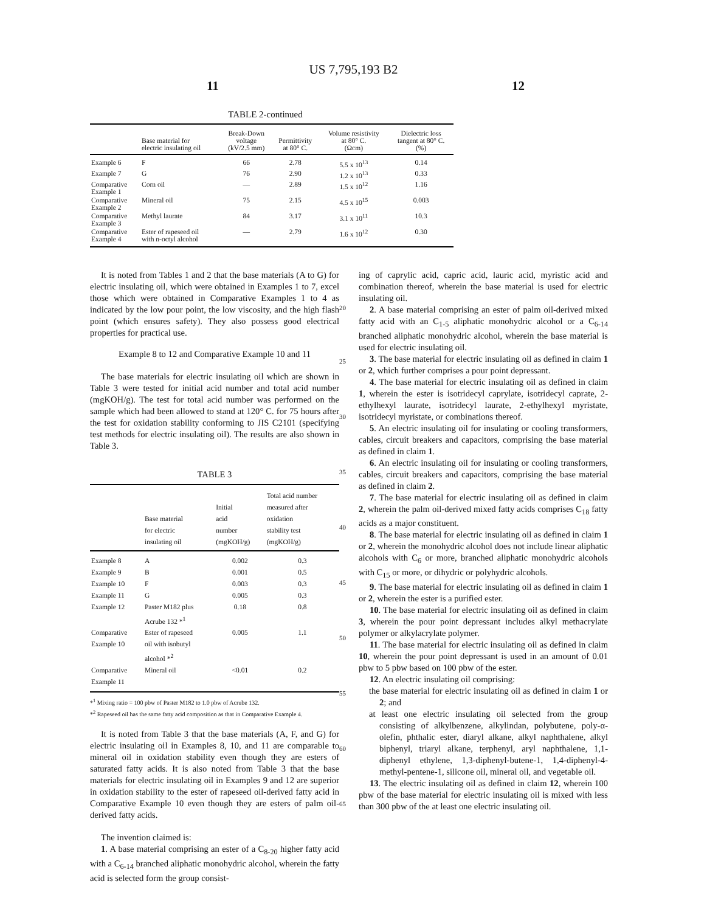US 7,795,193 B2
11 12
TABLE 2-continued
| | Base material for electric insulating oil | Break-Down voltage (kV/2.5 mm) | Permittivity at 80° C. | Volume resistivity at 80° C. (Ωcm) | Dielectric loss tangent at 80° C. (%) |
| --- | --- | --- | --- | --- | --- |
| Example 6 | F | 66 | 2.78 | 5.5 x 10<sup>13</sup> | 0.14 |
| Example 7 | G | 76 | 2.90 | 1.2 x 10<sup>13</sup> | 0.33 |
| Comparative Example 1 | Corn oil | — | 2.89 | 1.5 x 10<sup>12</sup> | 1.16 |
| Comparative Example 2 | Mineral oil | 75 | 2.15 | 4.5 x 10<sup>15</sup> | 0.003 |
| Comparative Example 3 | Methyl laurate | 84 | 3.17 | 3.1 x 10<sup>11</sup> | 10.3 |
| Comparative Example 4 | Ester of rapeseed oil with n-octyl alcohol | — | 2.79 | 1.6 x 10<sup>12</sup> | 0.30 |
It is noted from Tables 1 and 2 that the base materials (A to G) for electric insulating oil, which were obtained in Examples 1 to 7, excel those which were obtained in Comparative Examples 1 to 4 as indicated by the low pour point, the low viscosity, and the high flash point (which ensures safety). They also possess good electrical properties for practical use.
Example 8 to 12 and Comparative Example 10 and 11
The base materials for electric insulating oil which are shown in Table 3 were tested for initial acid number and total acid number (mgKOH/g). The test for total acid number was performed on the sample which had been allowed to stand at 120° C. for 75 hours after the test for oxidation stability conforming to JIS C2101 (specifying test methods for electric insulating oil). The results are also shown in Table 3.
TABLE 3
| | Base material for electric insulating oil | Initial acid number (mgKOH/g) | Total acid number measured after oxidation stability test (mgKOH/g) |
| --- | --- | --- | --- |
| Example 8 | A | 0.002 | 0.3 |
| Example 9 | B | 0.001 | 0.5 |
| Example 10 | F | 0.003 | 0.3 |
| Example 11 | G | 0.005 | 0.3 |
| Example 12 | Paster M182 plus Acrube 132 *<sup>1</sup> | 0.18 | 0.8 |
| Comparative Example 10 | Ester of rapeseed oil with isobutyl alcohol *<sup>2</sup> | 0.005 | 1.1 |
| Comparative Example 11 | Mineral oil | <0.01 | 0.2 |
*<sup>1</sup> Mixing ratio = 100 pbw of Paster M182 to 1.0 pbw of Acrube 132.
*<sup>2</sup> Rapeseed oil has the same fatty acid composition as that in Comparative Example 4.
It is noted from Table 3 that the base materials (A, F, and G) for electric insulating oil in Examples 8, 10, and 11 are comparable to mineral oil in oxidation stability even though they are esters of saturated fatty acids. It is also noted from Table 3 that the base materials for electric insulating oil in Examples 9 and 12 are superior in oxidation stability to the ester of rapeseed oil-derived fatty acid in Comparative Example 10 even though they are esters of palm oil-derived fatty acids.
The invention claimed is:
1. A base material comprising an ester of a C<sub>8-20</sub> higher fatty acid with a C<sub>6-14</sub> branched aliphatic monohydric alcohol, wherein the fatty acid is selected form the group consist-
20
25
30
35
40
45
50
55
60
65
ing of caprylic acid, capric acid, lauric acid, myristic acid and combination thereof, wherein the base material is used for electric insulating oil.
2. A base material comprising an ester of palm oil-derived mixed fatty acid with an C<sub>1-5</sub> aliphatic monohydric alcohol or a C<sub>6-14</sub> branched aliphatic monohydric alcohol, wherein the base material is used for electric insulating oil.
3. The base material for electric insulating oil as defined in claim 1 or 2, which further comprises a pour point depressant.
4. The base material for electric insulating oil as defined in claim 1, wherein the ester is isotridecyl caprylate, isotridecyl caprate, 2-ethylhexyl laurate, isotridecyl laurate, 2-ethylhexyl myristate, isotridecyl myristate, or combinations thereof.
5. An electric insulating oil for insulating or cooling transformers, cables, circuit breakers and capacitors, comprising the base material as defined in claim 1.
6. An electric insulating oil for insulating or cooling transformers, cables, circuit breakers and capacitors, comprising the base material as defined in claim 2.
7. The base material for electric insulating oil as defined in claim 2, wherein the palm oil-derived mixed fatty acids comprises C<sub>18</sub> fatty acids as a major constituent.
8. The base material for electric insulating oil as defined in claim 1 or 2, wherein the monohydric alcohol does not include linear aliphatic alcohols with C<sub>6</sub> or more, branched aliphatic monohydric alcohols with C<sub>15</sub> or more, or dihydric or polyhydric alcohols.
9. The base material for electric insulating oil as defined in claim 1 or 2, wherein the ester is a purified ester.
10. The base material for electric insulating oil as defined in claim 3, wherein the pour point depressant includes alkyl methacrylate polymer or alkylacrylate polymer.
11. The base material for electric insulating oil as defined in claim 10, wherein the pour point depressant is used in an amount of 0.01 pbw to 5 pbw based on 100 pbw of the ester.
12. An electric insulating oil comprising:
the base material for electric insulating oil as defined in claim 1 or 2; and
at least one electric insulating oil selected from the group consisting of alkylbenzene, alkylindan, polybutene, poly-α-olefin, phthalic ester, diaryl alkane, alkyl naphthalene, alkyl biphenyl, triaryl alkane, terphenyl, aryl naphthalene, 1,1-diphenyl ethylene, 1,3-diphenyl-butene-1, 1,4-diphenyl-4-methyl-pentene-1, silicone oil, mineral oil, and vegetable oil.
13. The electric insulating oil as defined in claim 12, wherein 100 pbw of the base material for electric insulating oil is mixed with less than 300 pbw of the at least one electric insulating oil.